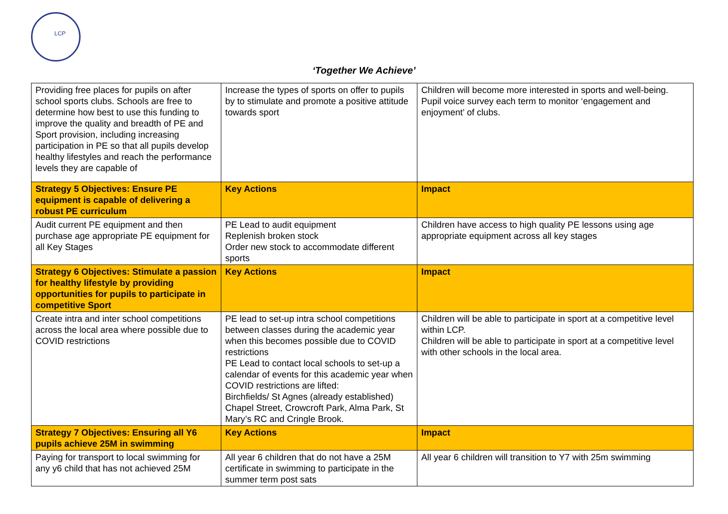LCP
‘Together We Achieve’
| Providing free places for pupils on after school sports clubs. Schools are free to determine how best to use this funding to improve the quality and breadth of PE and Sport provision, including increasing participation in PE so that all pupils develop healthy lifestyles and reach the performance levels they are capable of | Increase the types of sports on offer to pupils by to stimulate and promote a positive attitude towards sport | Children will become more interested in sports and well-being. Pupil voice survey each term to monitor ‘engagement and enjoyment’ of clubs. |
| Strategy 5 Objectives: Ensure PE equipment is capable of delivering a robust PE curriculum | Key Actions | Impact |
| Audit current PE equipment and then purchase age appropriate PE equipment for all Key Stages | PE Lead to audit equipment Replenish broken stock Order new stock to accommodate different sports | Children have access to high quality PE lessons using age appropriate equipment across all key stages |
| Strategy 6 Objectives: Stimulate a passion for healthy lifestyle by providing opportunities for pupils to participate in competitive Sport | Key Actions | Impact |
| Create intra and inter school competitions across the local area where possible due to COVID restrictions | PE lead to set-up intra school competitions between classes during the academic year when this becomes possible due to COVID restrictions PE Lead to contact local schools to set-up a calendar of events for this academic year when COVID restrictions are lifted: Birchfields/ St Agnes (already established) Chapel Street, Crowcroft Park, Alma Park, St Mary’s RC and Cringle Brook. | Children will be able to participate in sport at a competitive level within LCP. Children will be able to participate in sport at a competitive level with other schools in the local area. |
| Strategy 7 Objectives: Ensuring all Y6 pupils achieve 25M in swimming | Key Actions | Impact |
| Paying for transport to local swimming for any y6 child that has not achieved 25M | All year 6 children that do not have a 25M certificate in swimming to participate in the summer term post sats | All year 6 children will transition to Y7 with 25m swimming |